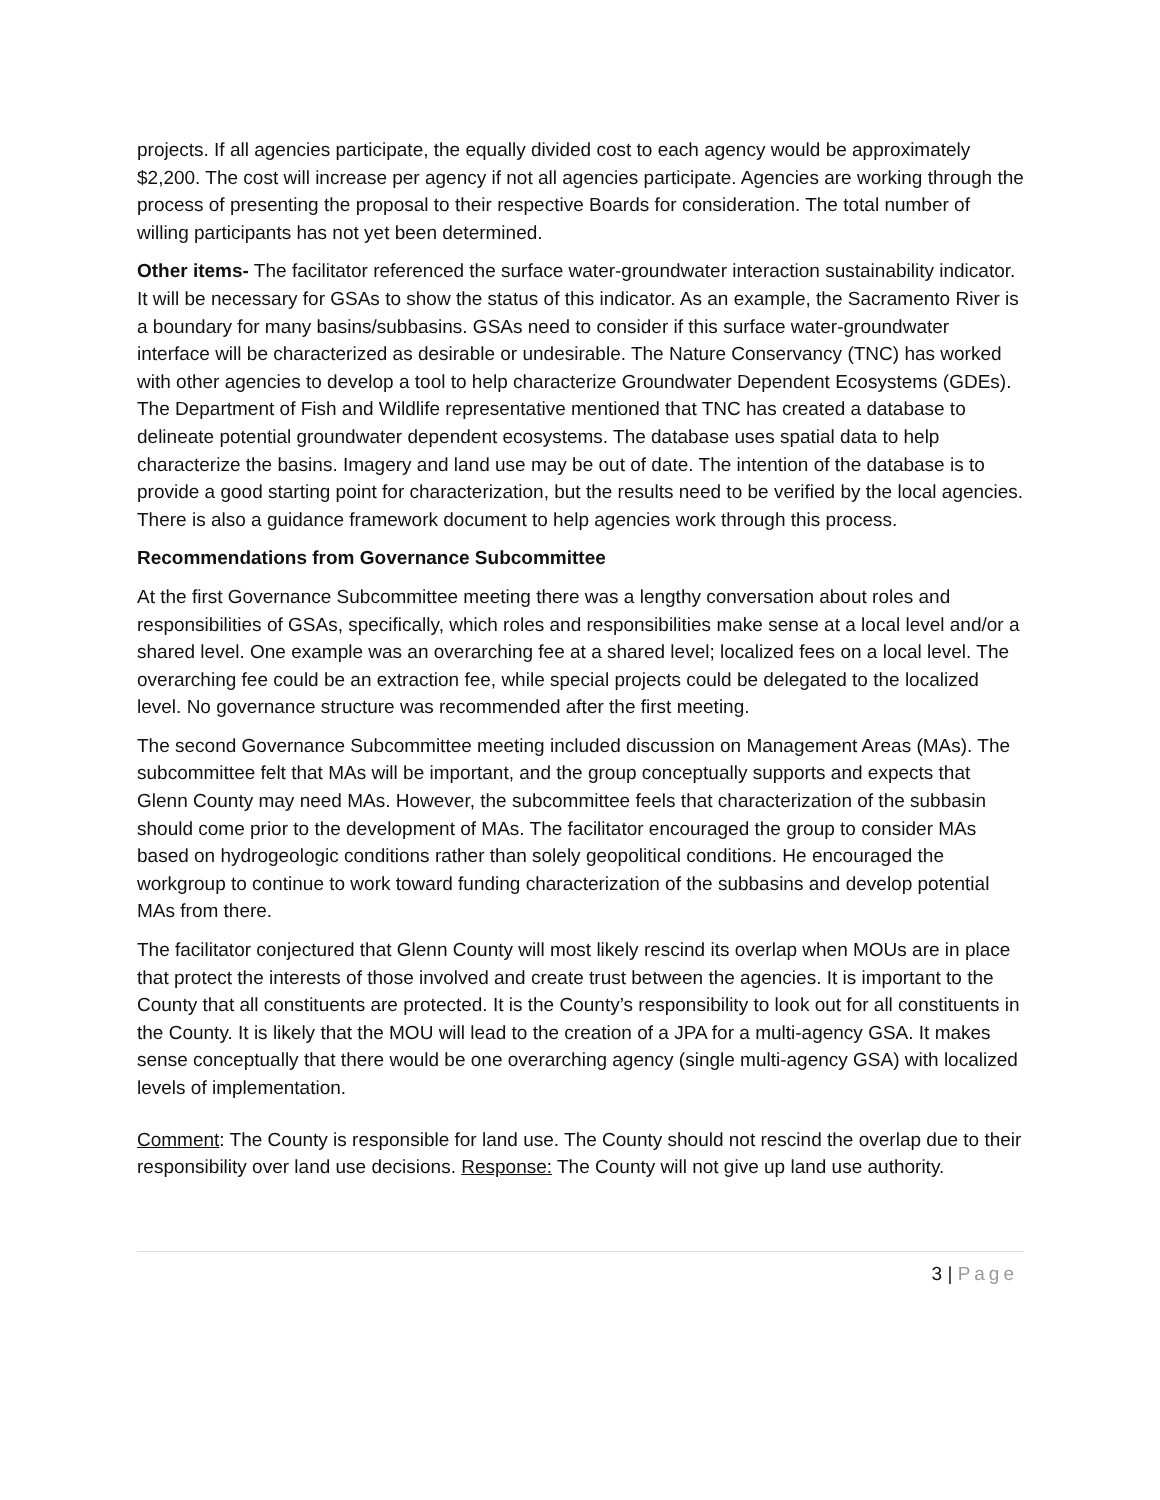projects. If all agencies participate, the equally divided cost to each agency would be approximately $2,200. The cost will increase per agency if not all agencies participate. Agencies are working through the process of presenting the proposal to their respective Boards for consideration. The total number of willing participants has not yet been determined.
Other items- The facilitator referenced the surface water-groundwater interaction sustainability indicator. It will be necessary for GSAs to show the status of this indicator. As an example, the Sacramento River is a boundary for many basins/subbasins. GSAs need to consider if this surface water-groundwater interface will be characterized as desirable or undesirable. The Nature Conservancy (TNC) has worked with other agencies to develop a tool to help characterize Groundwater Dependent Ecosystems (GDEs). The Department of Fish and Wildlife representative mentioned that TNC has created a database to delineate potential groundwater dependent ecosystems. The database uses spatial data to help characterize the basins. Imagery and land use may be out of date. The intention of the database is to provide a good starting point for characterization, but the results need to be verified by the local agencies. There is also a guidance framework document to help agencies work through this process.
Recommendations from Governance Subcommittee
At the first Governance Subcommittee meeting there was a lengthy conversation about roles and responsibilities of GSAs, specifically, which roles and responsibilities make sense at a local level and/or a shared level. One example was an overarching fee at a shared level; localized fees on a local level. The overarching fee could be an extraction fee, while special projects could be delegated to the localized level. No governance structure was recommended after the first meeting.
The second Governance Subcommittee meeting included discussion on Management Areas (MAs). The subcommittee felt that MAs will be important, and the group conceptually supports and expects that Glenn County may need MAs. However, the subcommittee feels that characterization of the subbasin should come prior to the development of MAs. The facilitator encouraged the group to consider MAs based on hydrogeologic conditions rather than solely geopolitical conditions. He encouraged the workgroup to continue to work toward funding characterization of the subbasins and develop potential MAs from there.
The facilitator conjectured that Glenn County will most likely rescind its overlap when MOUs are in place that protect the interests of those involved and create trust between the agencies. It is important to the County that all constituents are protected. It is the County’s responsibility to look out for all constituents in the County. It is likely that the MOU will lead to the creation of a JPA for a multi-agency GSA. It makes sense conceptually that there would be one overarching agency (single multi-agency GSA) with localized levels of implementation.
Comment: The County is responsible for land use. The County should not rescind the overlap due to their responsibility over land use decisions. Response: The County will not give up land use authority.
3 | Page